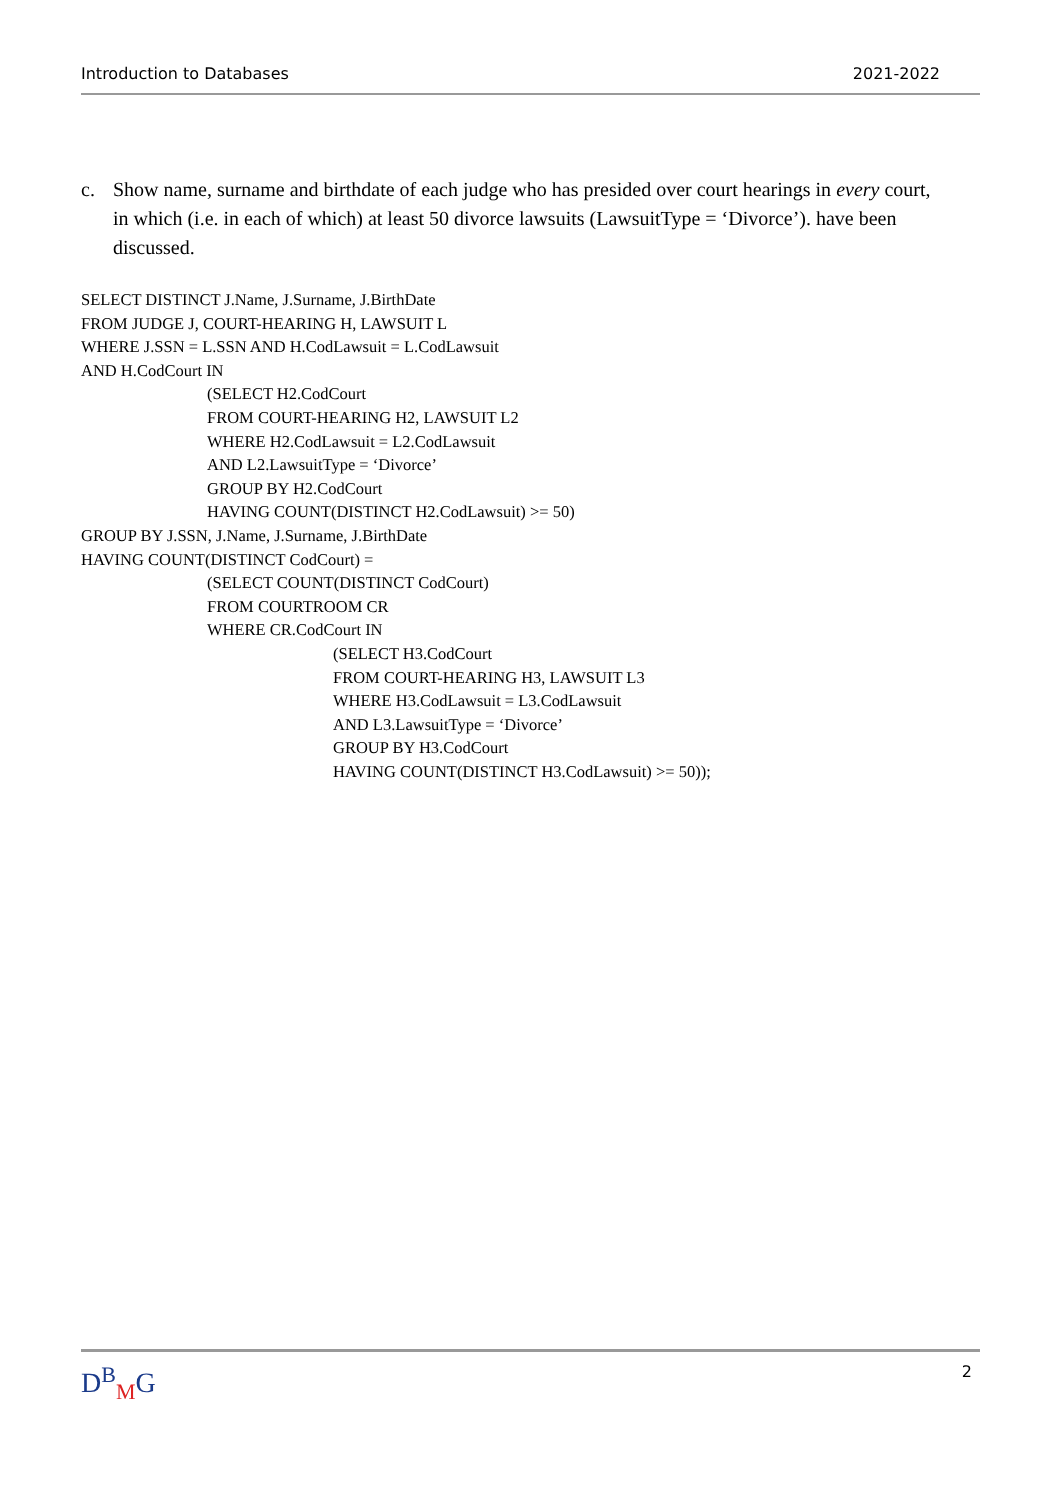Introduction to Databases 2021-2022
c. Show name, surname and birthdate of each judge who has presided over court hearings in every court, in which (i.e. in each of which) at least 50 divorce lawsuits (LawsuitType = ‘Divorce’). have been discussed.
SELECT DISTINCT J.Name, J.Surname, J.BirthDate
FROM JUDGE J, COURT-HEARING H, LAWSUIT L
WHERE J.SSN = L.SSN AND H.CodLawsuit = L.CodLawsuit
AND H.CodCourt IN
(SELECT H2.CodCourt
FROM COURT-HEARING H2, LAWSUIT L2
WHERE H2.CodLawsuit = L2.CodLawsuit
AND L2.LawsuitType = ‘Divorce’
GROUP BY H2.CodCourt
HAVING COUNT(DISTINCT H2.CodLawsuit) >= 50)
GROUP BY J.SSN, J.Name, J.Surname, J.BirthDate
HAVING COUNT(DISTINCT CodCourt) =
(SELECT COUNT(DISTINCT CodCourt)
FROM COURTROOM CR
WHERE CR.CodCourt IN
(SELECT H3.CodCourt
FROM COURT-HEARING H3, LAWSUIT L3
WHERE H3.CodLawsuit = L3.CodLawsuit
AND L3.LawsuitType = ‘Divorce’
GROUP BY H3.CodCourt
HAVING COUNT(DISTINCT H3.CodLawsuit) >= 50));
D<sup>B</sup><sub>M</sub>G 2